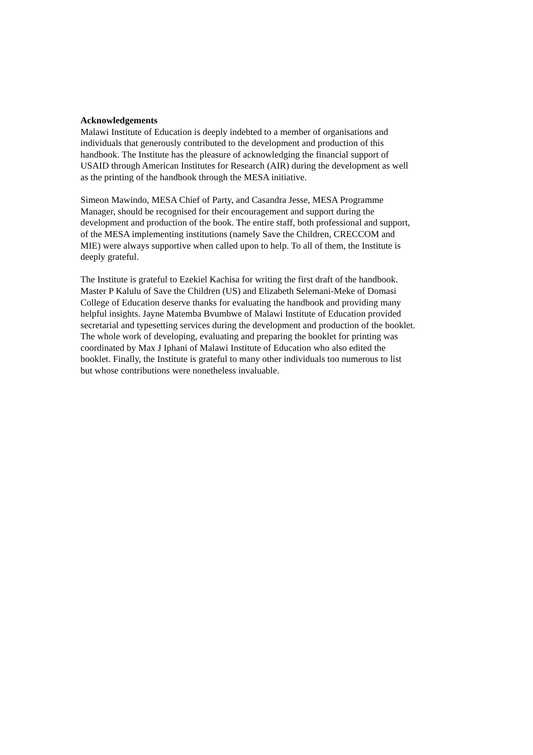Acknowledgements
Malawi Institute of Education is deeply indebted to a member of organisations and
individuals that generously contributed to the development and production of this
handbook. The Institute has the pleasure of acknowledging the financial support of
USAID through American Institutes for Research (AIR) during the development as well
as the printing of the handbook through the MESA initiative.
Simeon Mawindo, MESA Chief of Party, and Casandra Jesse, MESA Programme
Manager, should be recognised for their encouragement and support during the
development and production of the book. The entire staff, both professional and support,
of the MESA implementing institutions (namely Save the Children, CRECCOM and
MIE) were always supportive when called upon to help. To all of them, the Institute is
deeply grateful.
The Institute is grateful to Ezekiel Kachisa for writing the first draft of the handbook.
Master P Kalulu of Save the Children (US) and Elizabeth Selemani-Meke of Domasi
College of Education deserve thanks for evaluating the handbook and providing many
helpful insights. Jayne Matemba Bvumbwe of Malawi Institute of Education provided
secretarial and typesetting services during the development and production of the booklet.
The whole work of developing, evaluating and preparing the booklet for printing was
coordinated by Max J Iphani of Malawi Institute of Education who also edited the
booklet. Finally, the Institute is grateful to many other individuals too numerous to list
but whose contributions were nonetheless invaluable.